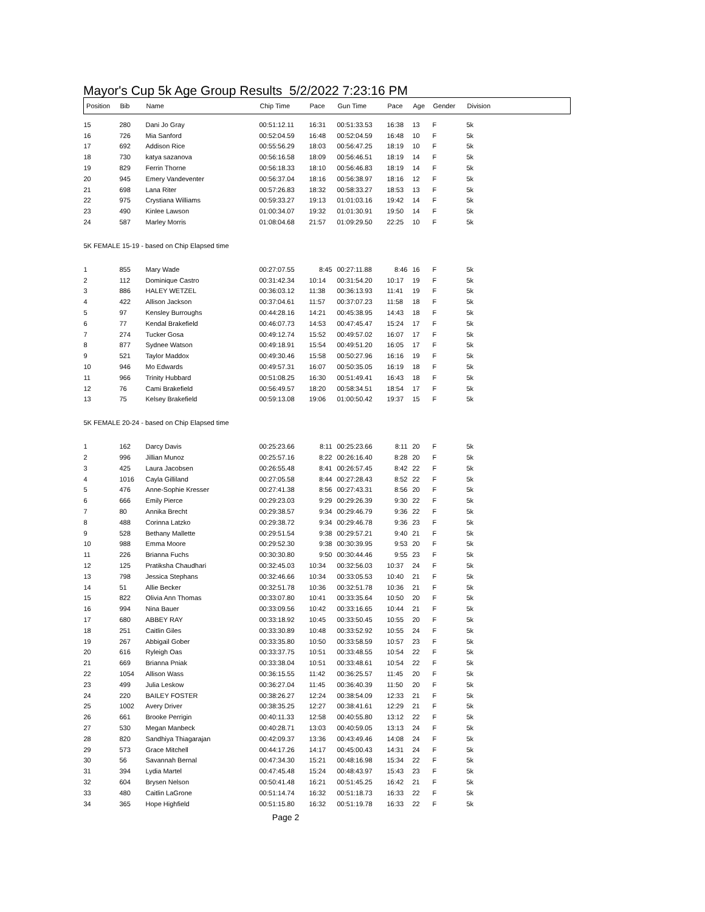Mayor's Cup 5k Age Group Results 5/2/2022 7:23:16 PM
| Position | Bib | Name | Chip Time | Pace | Gun Time | Pace | Age | Gender | Division |
| --- | --- | --- | --- | --- | --- | --- | --- | --- | --- |
| 15 | 280 | Dani Jo Gray | 00:51:12.11 | 16:31 | 00:51:33.53 | 16:38 | 13 | F | 5k |
| 16 | 726 | Mia Sanford | 00:52:04.59 | 16:48 | 00:52:04.59 | 16:48 | 10 | F | 5k |
| 17 | 692 | Addison Rice | 00:55:56.29 | 18:03 | 00:56:47.25 | 18:19 | 10 | F | 5k |
| 18 | 730 | katya sazanova | 00:56:16.58 | 18:09 | 00:56:46.51 | 18:19 | 14 | F | 5k |
| 19 | 829 | Ferrin Thorne | 00:56:18.33 | 18:10 | 00:56:46.83 | 18:19 | 14 | F | 5k |
| 20 | 945 | Emery Vandeventer | 00:56:37.04 | 18:16 | 00:56:38.97 | 18:16 | 12 | F | 5k |
| 21 | 698 | Lana Riter | 00:57:26.83 | 18:32 | 00:58:33.27 | 18:53 | 13 | F | 5k |
| 22 | 975 | Crystiana Williams | 00:59:33.27 | 19:13 | 01:01:03.16 | 19:42 | 14 | F | 5k |
| 23 | 490 | Kinlee Lawson | 01:00:34.07 | 19:32 | 01:01:30.91 | 19:50 | 14 | F | 5k |
| 24 | 587 | Marley Morris | 01:08:04.68 | 21:57 | 01:09:29.50 | 22:25 | 10 | F | 5k |
| 5K FEMALE 15-19 - based on Chip Elapsed time | | | | | | | | | |
| 1 | 855 | Mary Wade | 00:27:07.55 | 8:45 | 00:27:11.88 | 8:46 | 16 | F | 5k |
| 2 | 112 | Dominique Castro | 00:31:42.34 | 10:14 | 00:31:54.20 | 10:17 | 19 | F | 5k |
| 3 | 886 | HALEY WETZEL | 00:36:03.12 | 11:38 | 00:36:13.93 | 11:41 | 19 | F | 5k |
| 4 | 422 | Allison Jackson | 00:37:04.61 | 11:57 | 00:37:07.23 | 11:58 | 18 | F | 5k |
| 5 | 97 | Kensley Burroughs | 00:44:28.16 | 14:21 | 00:45:38.95 | 14:43 | 18 | F | 5k |
| 6 | 77 | Kendal Brakefield | 00:46:07.73 | 14:53 | 00:47:45.47 | 15:24 | 17 | F | 5k |
| 7 | 274 | Tucker Gosa | 00:49:12.74 | 15:52 | 00:49:57.02 | 16:07 | 17 | F | 5k |
| 8 | 877 | Sydnee Watson | 00:49:18.91 | 15:54 | 00:49:51.20 | 16:05 | 17 | F | 5k |
| 9 | 521 | Taylor Maddox | 00:49:30.46 | 15:58 | 00:50:27.96 | 16:16 | 19 | F | 5k |
| 10 | 946 | Mo Edwards | 00:49:57.31 | 16:07 | 00:50:35.05 | 16:19 | 18 | F | 5k |
| 11 | 966 | Trinity Hubbard | 00:51:08.25 | 16:30 | 00:51:49.41 | 16:43 | 18 | F | 5k |
| 12 | 76 | Cami Brakefield | 00:56:49.57 | 18:20 | 00:58:34.51 | 18:54 | 17 | F | 5k |
| 13 | 75 | Kelsey Brakefield | 00:59:13.08 | 19:06 | 01:00:50.42 | 19:37 | 15 | F | 5k |
| 5K FEMALE 20-24 - based on Chip Elapsed time | | | | | | | | | |
| 1 | 162 | Darcy Davis | 00:25:23.66 | 8:11 | 00:25:23.66 | 8:11 | 20 | F | 5k |
| 2 | 996 | Jillian Munoz | 00:25:57.16 | 8:22 | 00:26:16.40 | 8:28 | 20 | F | 5k |
| 3 | 425 | Laura Jacobsen | 00:26:55.48 | 8:41 | 00:26:57.45 | 8:42 | 22 | F | 5k |
| 4 | 1016 | Cayla Gilliland | 00:27:05.58 | 8:44 | 00:27:28.43 | 8:52 | 22 | F | 5k |
| 5 | 476 | Anne-Sophie Kresser | 00:27:41.38 | 8:56 | 00:27:43.31 | 8:56 | 20 | F | 5k |
| 6 | 666 | Emily Pierce | 00:29:23.03 | 9:29 | 00:29:26.39 | 9:30 | 22 | F | 5k |
| 7 | 80 | Annika Brecht | 00:29:38.57 | 9:34 | 00:29:46.79 | 9:36 | 22 | F | 5k |
| 8 | 488 | Corinna Latzko | 00:29:38.72 | 9:34 | 00:29:46.78 | 9:36 | 23 | F | 5k |
| 9 | 528 | Bethany Mallette | 00:29:51.54 | 9:38 | 00:29:57.21 | 9:40 | 21 | F | 5k |
| 10 | 988 | Emma Moore | 00:29:52.30 | 9:38 | 00:30:39.95 | 9:53 | 20 | F | 5k |
| 11 | 226 | Brianna Fuchs | 00:30:30.80 | 9:50 | 00:30:44.46 | 9:55 | 23 | F | 5k |
| 12 | 125 | Pratiksha Chaudhari | 00:32:45.03 | 10:34 | 00:32:56.03 | 10:37 | 24 | F | 5k |
| 13 | 798 | Jessica Stephans | 00:32:46.66 | 10:34 | 00:33:05.53 | 10:40 | 21 | F | 5k |
| 14 | 51 | Allie Becker | 00:32:51.78 | 10:36 | 00:32:51.78 | 10:36 | 21 | F | 5k |
| 15 | 822 | Olivia Ann Thomas | 00:33:07.80 | 10:41 | 00:33:35.64 | 10:50 | 20 | F | 5k |
| 16 | 994 | Nina Bauer | 00:33:09.56 | 10:42 | 00:33:16.65 | 10:44 | 21 | F | 5k |
| 17 | 680 | ABBEY RAY | 00:33:18.92 | 10:45 | 00:33:50.45 | 10:55 | 20 | F | 5k |
| 18 | 251 | Caitlin Giles | 00:33:30.89 | 10:48 | 00:33:52.92 | 10:55 | 24 | F | 5k |
| 19 | 267 | Abbigail Gober | 00:33:35.80 | 10:50 | 00:33:58.59 | 10:57 | 23 | F | 5k |
| 20 | 616 | Ryleigh Oas | 00:33:37.75 | 10:51 | 00:33:48.55 | 10:54 | 22 | F | 5k |
| 21 | 669 | Brianna Pniak | 00:33:38.04 | 10:51 | 00:33:48.61 | 10:54 | 22 | F | 5k |
| 22 | 1054 | Allison Wass | 00:36:15.55 | 11:42 | 00:36:25.57 | 11:45 | 20 | F | 5k |
| 23 | 499 | Julia Leskow | 00:36:27.04 | 11:45 | 00:36:40.39 | 11:50 | 20 | F | 5k |
| 24 | 220 | BAILEY FOSTER | 00:38:26.27 | 12:24 | 00:38:54.09 | 12:33 | 21 | F | 5k |
| 25 | 1002 | Avery Driver | 00:38:35.25 | 12:27 | 00:38:41.61 | 12:29 | 21 | F | 5k |
| 26 | 661 | Brooke Perrigin | 00:40:11.33 | 12:58 | 00:40:55.80 | 13:12 | 22 | F | 5k |
| 27 | 530 | Megan Manbeck | 00:40:28.71 | 13:03 | 00:40:59.05 | 13:13 | 24 | F | 5k |
| 28 | 820 | Sandhiya Thiagarajan | 00:42:09.37 | 13:36 | 00:43:49.46 | 14:08 | 24 | F | 5k |
| 29 | 573 | Grace Mitchell | 00:44:17.26 | 14:17 | 00:45:00.43 | 14:31 | 24 | F | 5k |
| 30 | 56 | Savannah Bernal | 00:47:34.30 | 15:21 | 00:48:16.98 | 15:34 | 22 | F | 5k |
| 31 | 394 | Lydia Martel | 00:47:45.48 | 15:24 | 00:48:43.97 | 15:43 | 23 | F | 5k |
| 32 | 604 | Brysen Nelson | 00:50:41.48 | 16:21 | 00:51:45.25 | 16:42 | 21 | F | 5k |
| 33 | 480 | Caitlin LaGrone | 00:51:14.74 | 16:32 | 00:51:18.73 | 16:33 | 22 | F | 5k |
| 34 | 365 | Hope Highfield | 00:51:15.80 | 16:32 | 00:51:19.78 | 16:33 | 22 | F | 5k |
Page 2